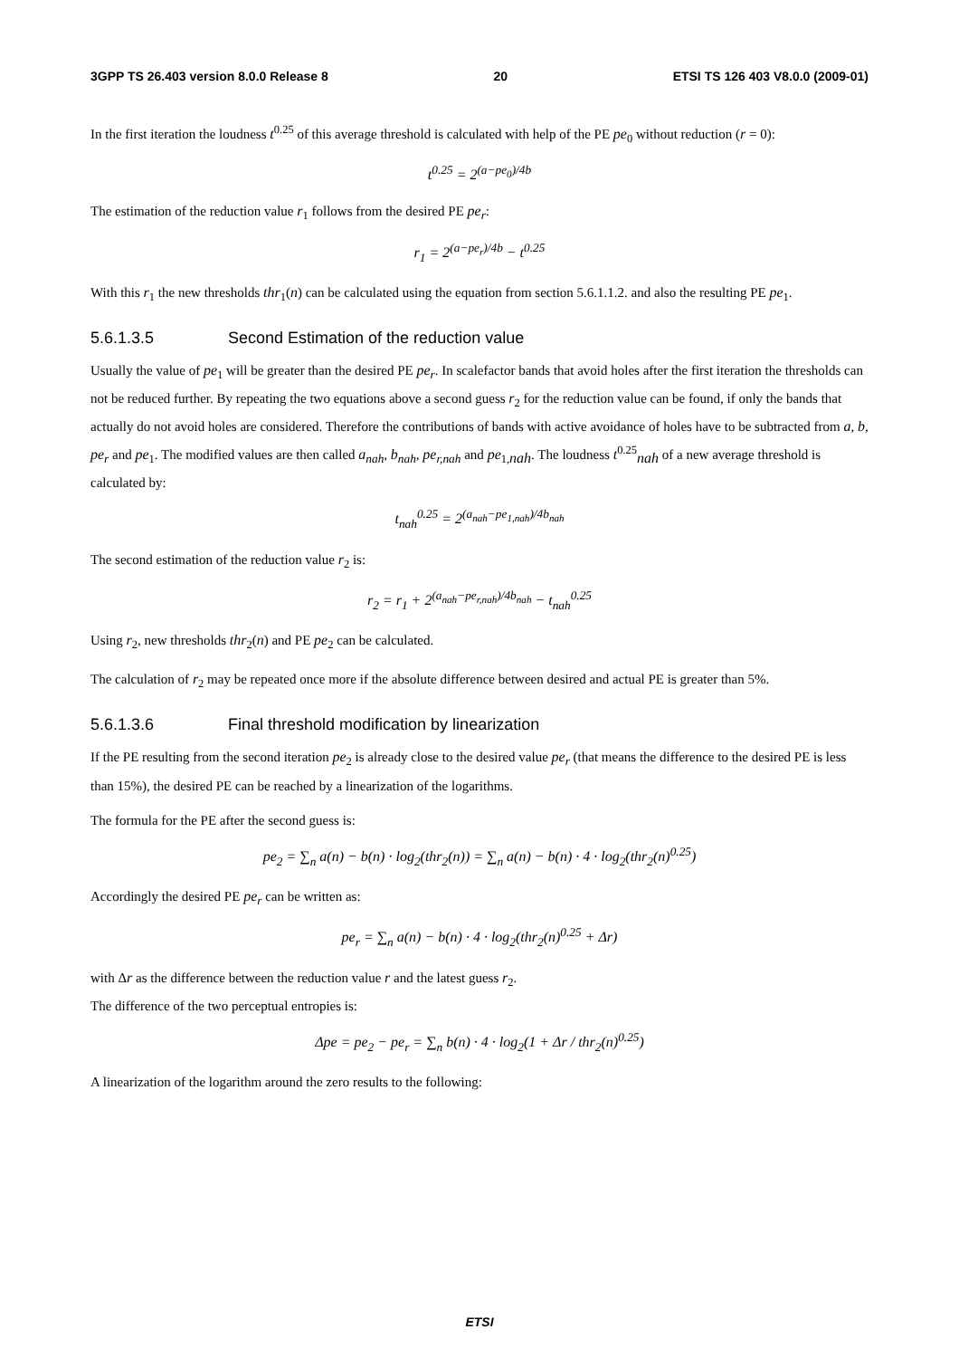3GPP TS 26.403 version 8.0.0 Release 8 20 ETSI TS 126 403 V8.0.0 (2009-01)
In the first iteration the loudness t<sup>0.25</sup> of this average threshold is calculated with help of the PE pe<sub>0</sub> without reduction (r = 0):
t<sup>0.25</sup> = 2<sup>(a−pe<sub>0</sub>)/4b</sup>
The estimation of the reduction value r<sub>1</sub> follows from the desired PE pe<sub>r</sub>:
r<sub>1</sub> = 2<sup>(a−pe<sub>r</sub>)/4b</sup> − t<sup>0.25</sup>
With this r<sub>1</sub> the new thresholds thr<sub>1</sub>(n) can be calculated using the equation from section 5.6.1.1.2. and also the resulting PE pe<sub>1</sub>.
5.6.1.3.5 Second Estimation of the reduction value
Usually the value of pe<sub>1</sub> will be greater than the desired PE pe<sub>r</sub>. In scalefactor bands that avoid holes after the first iteration the thresholds can not be reduced further. By repeating the two equations above a second guess r<sub>2</sub> for the reduction value can be found, if only the bands that actually do not avoid holes are considered. Therefore the contributions of bands with active avoidance of holes have to be subtracted from a, b, pe<sub>r</sub> and pe<sub>1</sub>. The modified values are then called a<sub>nah</sub>, b<sub>nah</sub>, pe<sub>r,nah</sub> and pe<sub>1,nah</sub>. The loudness t<sup>0.25</sup><sub>nah</sub> of a new average threshold is calculated by:
t<sub>nah</sub><sup>0.25</sup> = 2<sup>(a<sub>nah</sub>−pe<sub>1,nah</sub>)/4b<sub>nah</sub></sup>
The second estimation of the reduction value r<sub>2</sub> is:
r<sub>2</sub> = r<sub>1</sub> + 2<sup>(a<sub>nah</sub>−pe<sub>r,nah</sub>)/4b<sub>nah</sub></sup> − t<sub>nah</sub><sup>0.25</sup>
Using r<sub>2</sub>, new thresholds thr<sub>2</sub>(n) and PE pe<sub>2</sub> can be calculated.
The calculation of r<sub>2</sub> may be repeated once more if the absolute difference between desired and actual PE is greater than 5%.
5.6.1.3.6 Final threshold modification by linearization
If the PE resulting from the second iteration pe<sub>2</sub> is already close to the desired value pe<sub>r</sub> (that means the difference to the desired PE is less than 15%), the desired PE can be reached by a linearization of the logarithms.
The formula for the PE after the second guess is:
pe<sub>2</sub> = ∑<sub>n</sub> a(n) − b(n) · log<sub>2</sub>(thr<sub>2</sub>(n)) = ∑<sub>n</sub> a(n) − b(n) · 4 · log<sub>2</sub>(thr<sub>2</sub>(n)<sup>0.25</sup>)
Accordingly the desired PE pe<sub>r</sub> can be written as:
pe<sub>r</sub> = ∑<sub>n</sub> a(n) − b(n) · 4 · log<sub>2</sub>(thr<sub>2</sub>(n)<sup>0.25</sup> + Δr)
with Δr as the difference between the reduction value r and the latest guess r<sub>2</sub>.
The difference of the two perceptual entropies is:
Δpe = pe<sub>2</sub> − pe<sub>r</sub> = ∑<sub>n</sub> b(n) · 4 · log<sub>2</sub>(1 + Δr / thr<sub>2</sub>(n)<sup>0.25</sup>)
A linearization of the logarithm around the zero results to the following:
ETSI